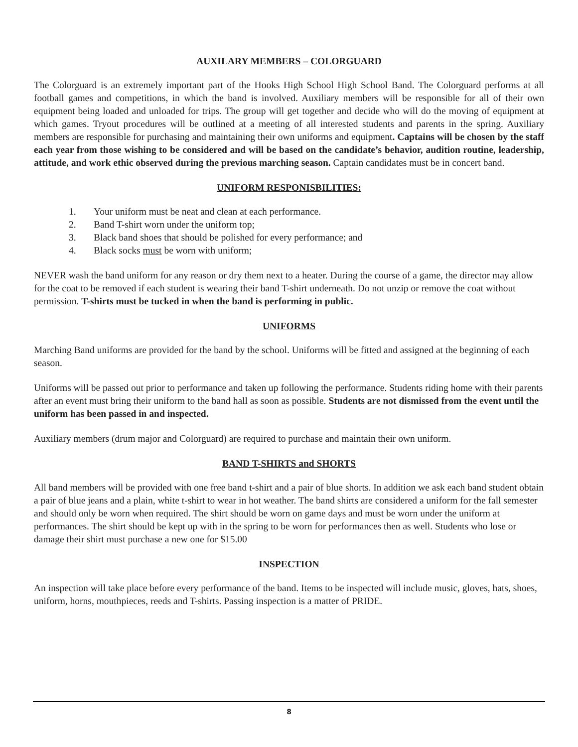AUXILARY MEMBERS – COLORGUARD
The Colorguard is an extremely important part of the Hooks High School High School Band. The Colorguard performs at all football games and competitions, in which the band is involved. Auxiliary members will be responsible for all of their own equipment being loaded and unloaded for trips. The group will get together and decide who will do the moving of equipment at which games. Tryout procedures will be outlined at a meeting of all interested students and parents in the spring. Auxiliary members are responsible for purchasing and maintaining their own uniforms and equipment. Captains will be chosen by the staff each year from those wishing to be considered and will be based on the candidate’s behavior, audition routine, leadership, attitude, and work ethic observed during the previous marching season. Captain candidates must be in concert band.
UNIFORM RESPONISBILITIES:
1. Your uniform must be neat and clean at each performance.
2. Band T-shirt worn under the uniform top;
3. Black band shoes that should be polished for every performance; and
4. Black socks must be worn with uniform;
NEVER wash the band uniform for any reason or dry them next to a heater. During the course of a game, the director may allow for the coat to be removed if each student is wearing their band T-shirt underneath. Do not unzip or remove the coat without permission. T-shirts must be tucked in when the band is performing in public.
UNIFORMS
Marching Band uniforms are provided for the band by the school. Uniforms will be fitted and assigned at the beginning of each season.
Uniforms will be passed out prior to performance and taken up following the performance. Students riding home with their parents after an event must bring their uniform to the band hall as soon as possible. Students are not dismissed from the event until the uniform has been passed in and inspected.
Auxiliary members (drum major and Colorguard) are required to purchase and maintain their own uniform.
BAND T-SHIRTS and SHORTS
All band members will be provided with one free band t-shirt and a pair of blue shorts. In addition we ask each band student obtain a pair of blue jeans and a plain, white t-shirt to wear in hot weather. The band shirts are considered a uniform for the fall semester and should only be worn when required. The shirt should be worn on game days and must be worn under the uniform at performances. The shirt should be kept up with in the spring to be worn for performances then as well. Students who lose or damage their shirt must purchase a new one for $15.00
INSPECTION
An inspection will take place before every performance of the band. Items to be inspected will include music, gloves, hats, shoes, uniform, horns, mouthpieces, reeds and T-shirts. Passing inspection is a matter of PRIDE.
8